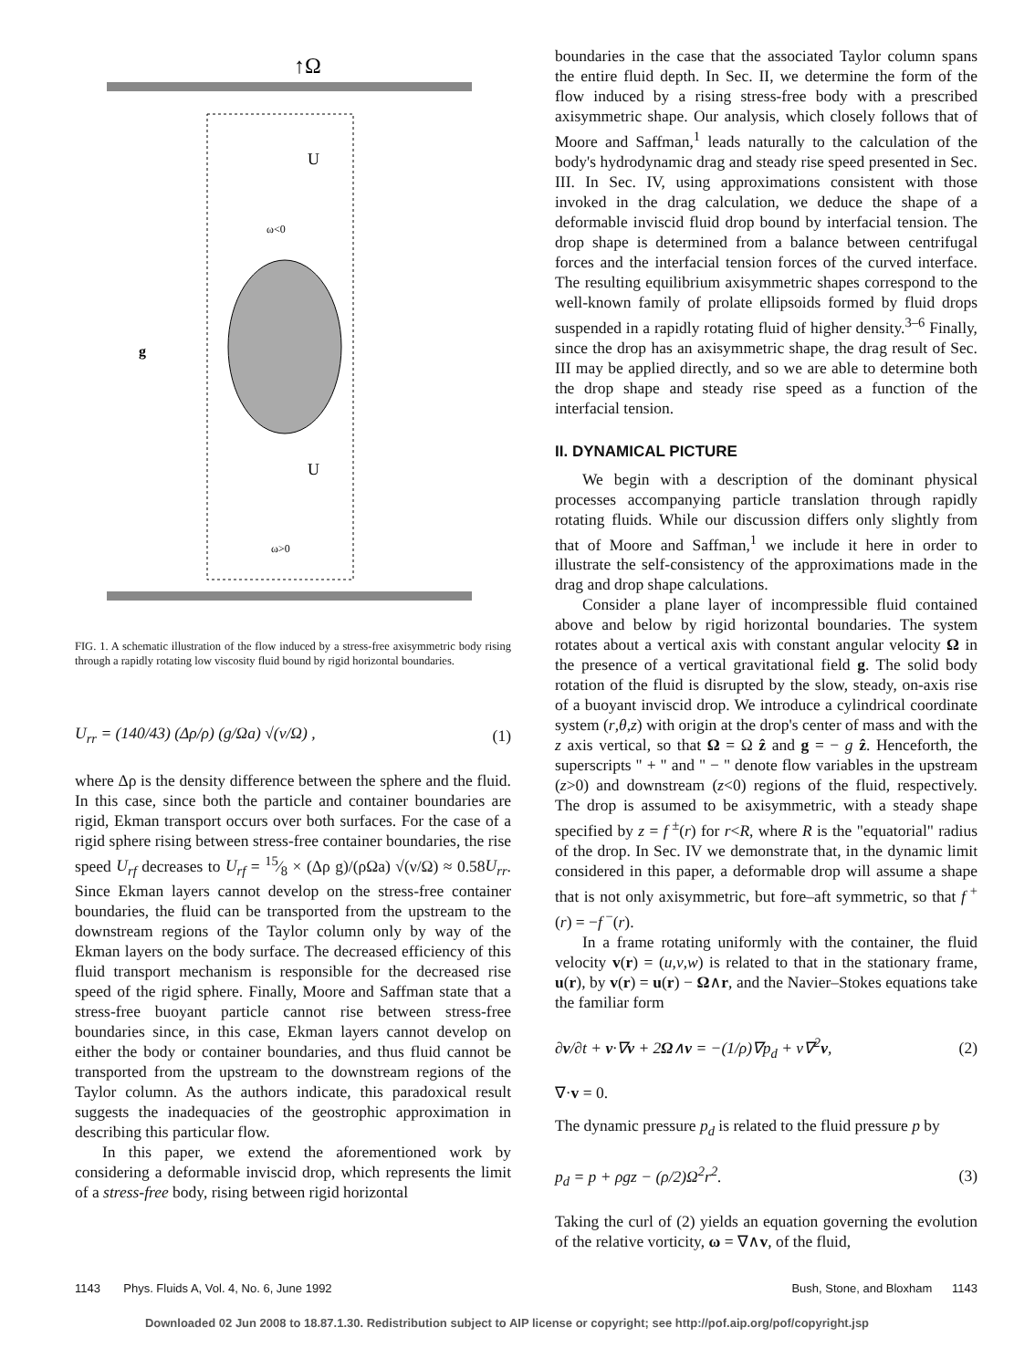↑Ω
U
ω<0
g
U
ω>0
FIG. 1. A schematic illustration of the flow induced by a stress-free axisymmetric body rising through a rapidly rotating low viscosity fluid bound by rigid horizontal boundaries.
U<sub>rr</sub> = (140/43) (Δρ/ρ) (g/Ωa) √(ν/Ω) , (1)
where Δρ is the density difference between the sphere and the fluid. In this case, since both the particle and container boundaries are rigid, Ekman transport occurs over both surfaces. For the case of a rigid sphere rising between stress-free container boundaries, the rise speed U<sub>rf</sub> decreases to U<sub>rf</sub> = 15⁄8 × (Δρ g)/(ρΩa) √(ν/Ω) ≈ 0.58U<sub>rr</sub>. Since Ekman layers cannot develop on the stress-free container boundaries, the fluid can be transported from the upstream to the downstream regions of the Taylor column only by way of the Ekman layers on the body surface. The decreased efficiency of this fluid transport mechanism is responsible for the decreased rise speed of the rigid sphere. Finally, Moore and Saffman state that a stress-free buoyant particle cannot rise between stress-free boundaries since, in this case, Ekman layers cannot develop on either the body or container boundaries, and thus fluid cannot be transported from the upstream to the downstream regions of the Taylor column. As the authors indicate, this paradoxical result suggests the inadequacies of the geostrophic approximation in describing this particular flow.
In this paper, we extend the aforementioned work by considering a deformable inviscid drop, which represents the limit of a stress-free body, rising between rigid horizontal
boundaries in the case that the associated Taylor column spans the entire fluid depth. In Sec. II, we determine the form of the flow induced by a rising stress-free body with a prescribed axisymmetric shape. Our analysis, which closely follows that of Moore and Saffman,<sup>1</sup> leads naturally to the calculation of the body's hydrodynamic drag and steady rise speed presented in Sec. III. In Sec. IV, using approximations consistent with those invoked in the drag calculation, we deduce the shape of a deformable inviscid fluid drop bound by interfacial tension. The drop shape is determined from a balance between centrifugal forces and the interfacial tension forces of the curved interface. The resulting equilibrium axisymmetric shapes correspond to the well-known family of prolate ellipsoids formed by fluid drops suspended in a rapidly rotating fluid of higher density.<sup>3–6</sup> Finally, since the drop has an axisymmetric shape, the drag result of Sec. III may be applied directly, and so we are able to determine both the drop shape and steady rise speed as a function of the interfacial tension.
II. DYNAMICAL PICTURE
We begin with a description of the dominant physical processes accompanying particle translation through rapidly rotating fluids. While our discussion differs only slightly from that of Moore and Saffman,<sup>1</sup> we include it here in order to illustrate the self-consistency of the approximations made in the drag and drop shape calculations.
Consider a plane layer of incompressible fluid contained above and below by rigid horizontal boundaries. The system rotates about a vertical axis with constant angular velocity Ω in the presence of a vertical gravitational field g. The solid body rotation of the fluid is disrupted by the slow, steady, on-axis rise of a buoyant inviscid drop. We introduce a cylindrical coordinate system (r,θ,z) with origin at the drop's center of mass and with the z axis vertical, so that Ω = Ω ẑ and g = − g ẑ. Henceforth, the superscripts " + " and " − " denote flow variables in the upstream (z>0) and downstream (z<0) regions of the fluid, respectively. The drop is assumed to be axisymmetric, with a steady shape specified by z = f<sup>±</sup>(r) for r<R, where R is the "equatorial" radius of the drop. In Sec. IV we demonstrate that, in the dynamic limit considered in this paper, a deformable drop will assume a shape that is not only axisymmetric, but fore–aft symmetric, so that f<sup>+</sup>(r) = −f<sup>−</sup>(r).
In a frame rotating uniformly with the container, the fluid velocity v(r) = (u,v,w) is related to that in the stationary frame, u(r), by v(r) = u(r) − Ω∧r, and the Navier–Stokes equations take the familiar form
∂v/∂t + v·∇v + 2Ω∧v = −(1/ρ)∇p<sub>d</sub> + ν∇<sup>2</sup>v, (2)
∇·v = 0.
The dynamic pressure p<sub>d</sub> is related to the fluid pressure p by
p<sub>d</sub> = p + ρgz − (ρ/2)Ω<sup>2</sup>r<sup>2</sup>. (3)
Taking the curl of (2) yields an equation governing the evolution of the relative vorticity, ω = ∇∧v, of the fluid,
1143 Phys. Fluids A, Vol. 4, No. 6, June 1992 Bush, Stone, and Bloxham 1143
Downloaded 02 Jun 2008 to 18.87.1.30. Redistribution subject to AIP license or copyright; see http://pof.aip.org/pof/copyright.jsp